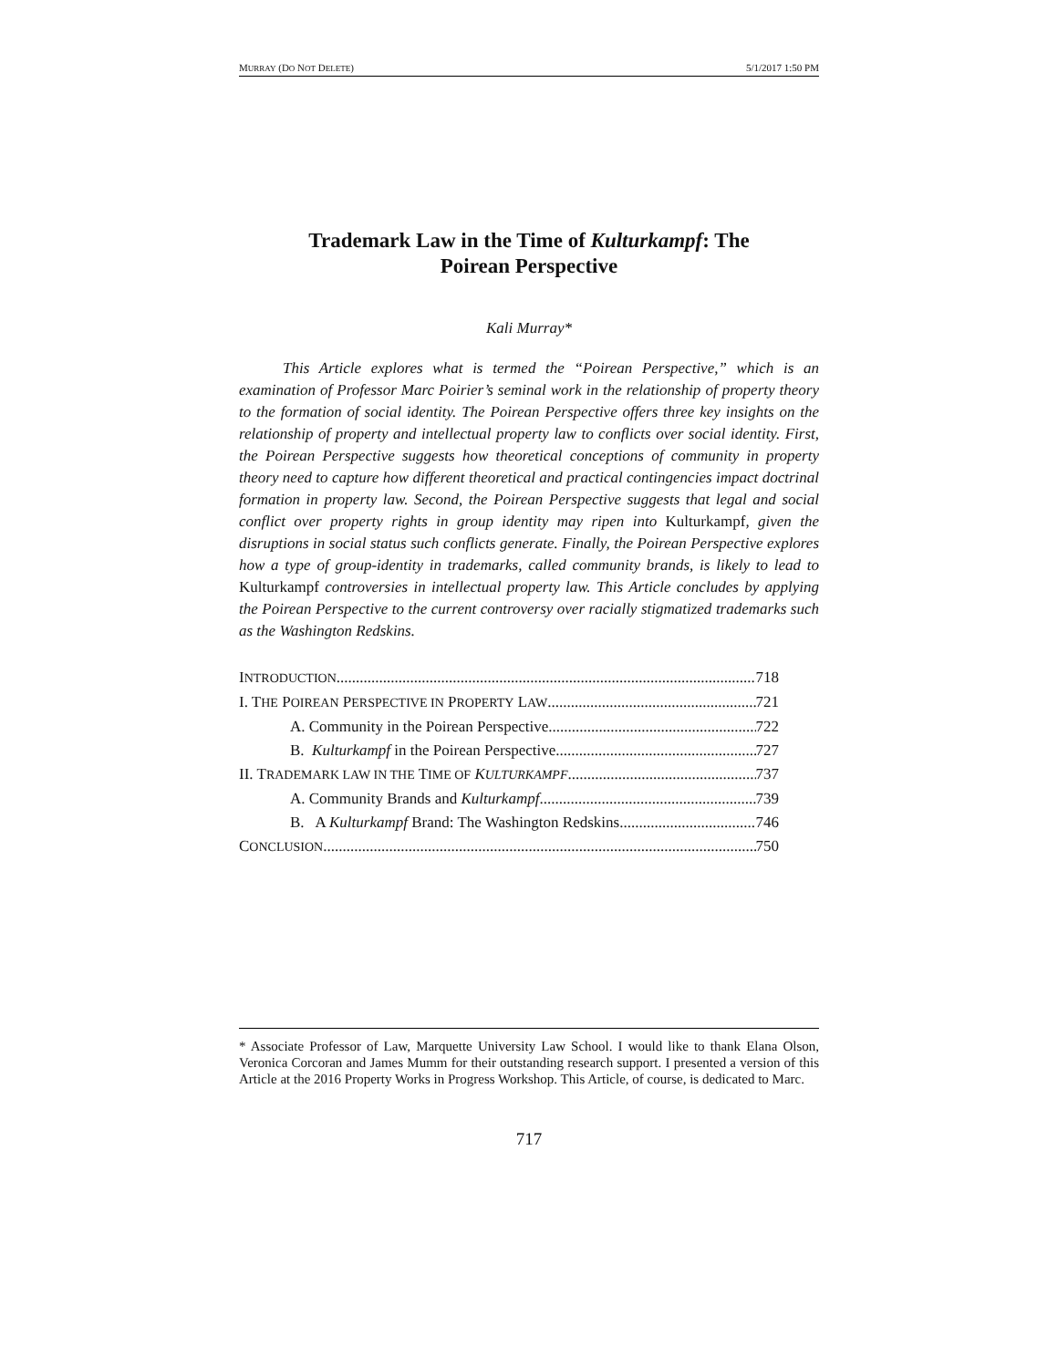MURRAY (DO NOT DELETE) 5/1/2017 1:50 PM
Trademark Law in the Time of Kulturkampf: The
Poirean Perspective
Kali Murray*
This Article explores what is termed the “Poirean Perspective,” which is an examination of Professor Marc Poirier’s seminal work in the relationship of property theory to the formation of social identity. The Poirean Perspective offers three key insights on the relationship of property and intellectual property law to conflicts over social identity. First, the Poirean Perspective suggests how theoretical conceptions of community in property theory need to capture how different theoretical and practical contingencies impact doctrinal formation in property law. Second, the Poirean Perspective suggests that legal and social conflict over property rights in group identity may ripen into Kulturkampf, given the disruptions in social status such conflicts generate. Finally, the Poirean Perspective explores how a type of group-identity in trademarks, called community brands, is likely to lead to Kulturkampf controversies in intellectual property law. This Article concludes by applying the Poirean Perspective to the current controversy over racially stigmatized trademarks such as the Washington Redskins.
INTRODUCTION 718
I. THE POIREAN PERSPECTIVE IN PROPERTY LAW 721
A. Community in the Poirean Perspective 722
B. Kulturkampf in the Poirean Perspective 727
II. TRADEMARK LAW IN THE TIME OF KULTURKAMPF 737
A. Community Brands and Kulturkampf 739
B. A Kulturkampf Brand: The Washington Redskins 746
CONCLUSION 750
* Associate Professor of Law, Marquette University Law School. I would like to thank Elana Olson, Veronica Corcoran and James Mumm for their outstanding research support. I presented a version of this Article at the 2016 Property Works in Progress Workshop. This Article, of course, is dedicated to Marc.
717